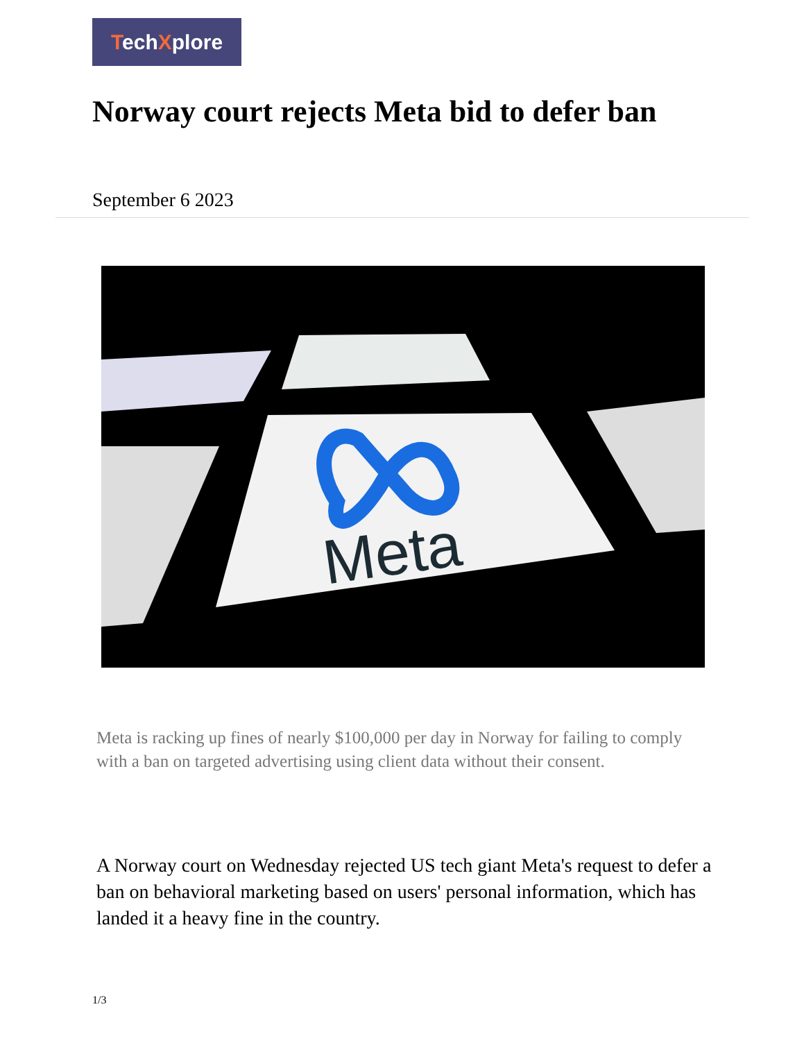TechXplore
Norway court rejects Meta bid to defer ban
September 6 2023
Meta
Meta is racking up fines of nearly $100,000 per day in Norway for failing to comply with a ban on targeted advertising using client data without their consent.
A Norway court on Wednesday rejected US tech giant Meta's request to defer a ban on behavioral marketing based on users' personal information, which has landed it a heavy fine in the country.
1/3